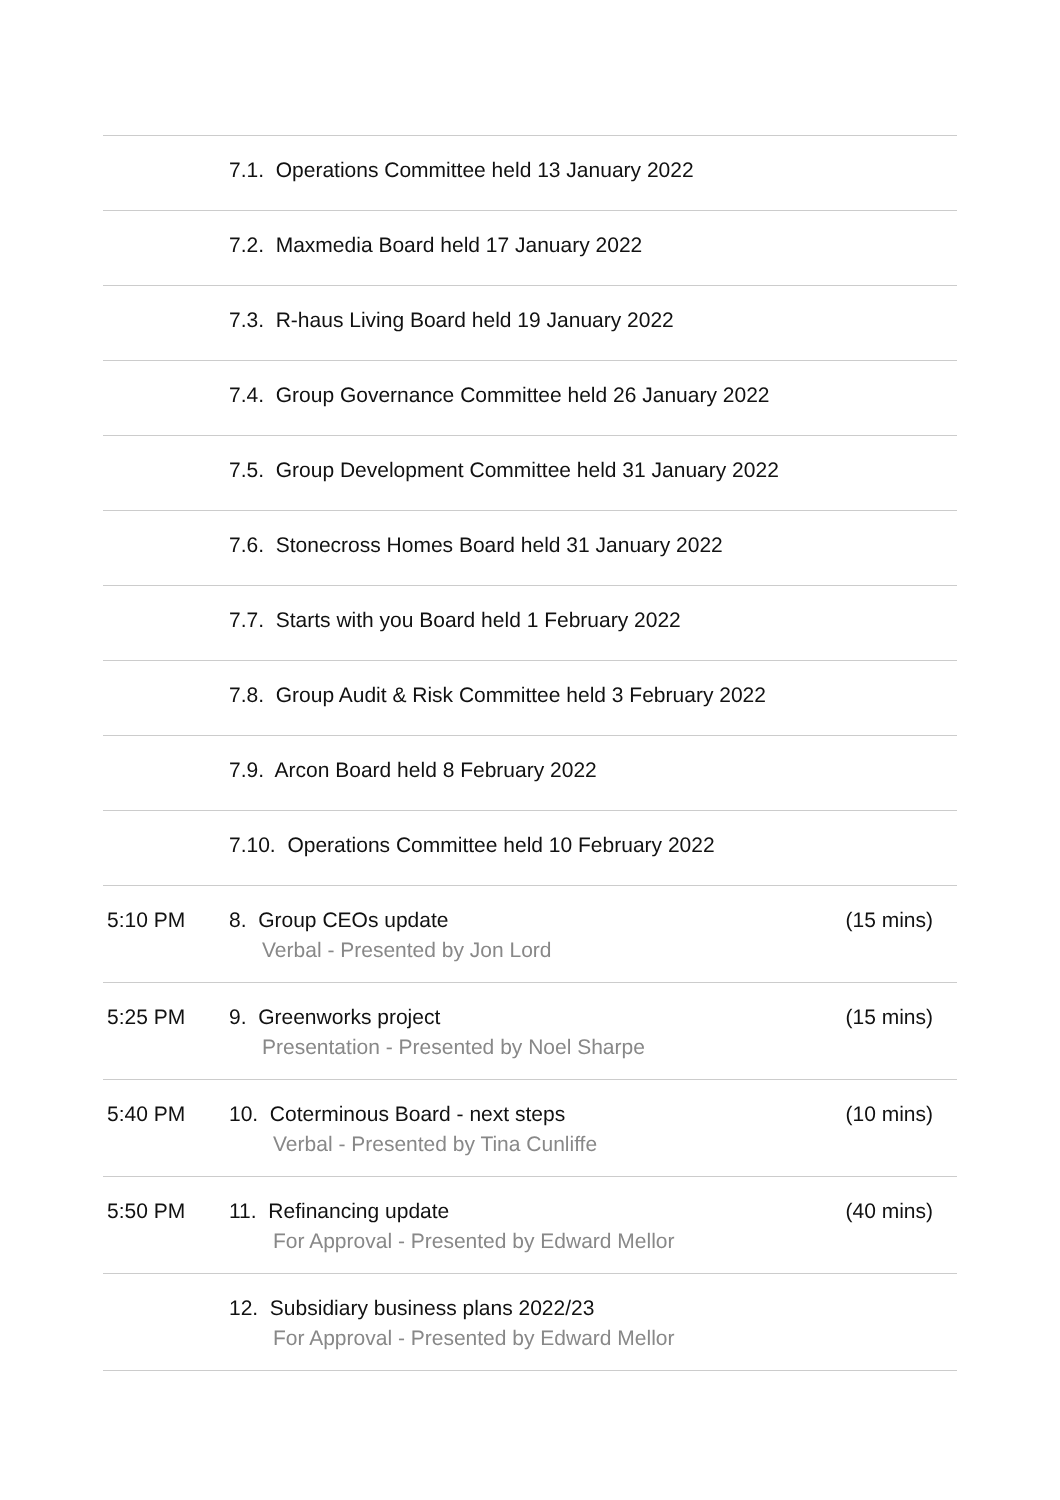| | 7.1. Operations Committee held 13 January 2022 | |
| | 7.2. Maxmedia Board held 17 January 2022 | |
| | 7.3. R-haus Living Board held 19 January 2022 | |
| | 7.4. Group Governance Committee held 26 January 2022 | |
| | 7.5. Group Development Committee held 31 January 2022 | |
| | 7.6. Stonecross Homes Board held 31 January 2022 | |
| | 7.7. Starts with you Board held 1 February 2022 | |
| | 7.8. Group Audit & Risk Committee held 3 February 2022 | |
| | 7.9. Arcon Board held 8 February 2022 | |
| | 7.10. Operations Committee held 10 February 2022 | |
| 5:10 PM | 8. Group CEOs update Verbal - Presented by Jon Lord | (15 mins) |
| 5:25 PM | 9. Greenworks project Presentation - Presented by Noel Sharpe | (15 mins) |
| 5:40 PM | 10. Coterminous Board - next steps Verbal - Presented by Tina Cunliffe | (10 mins) |
| 5:50 PM | 11. Refinancing update For Approval - Presented by Edward Mellor | (40 mins) |
| | 12. Subsidiary business plans 2022/23 For Approval - Presented by Edward Mellor | |